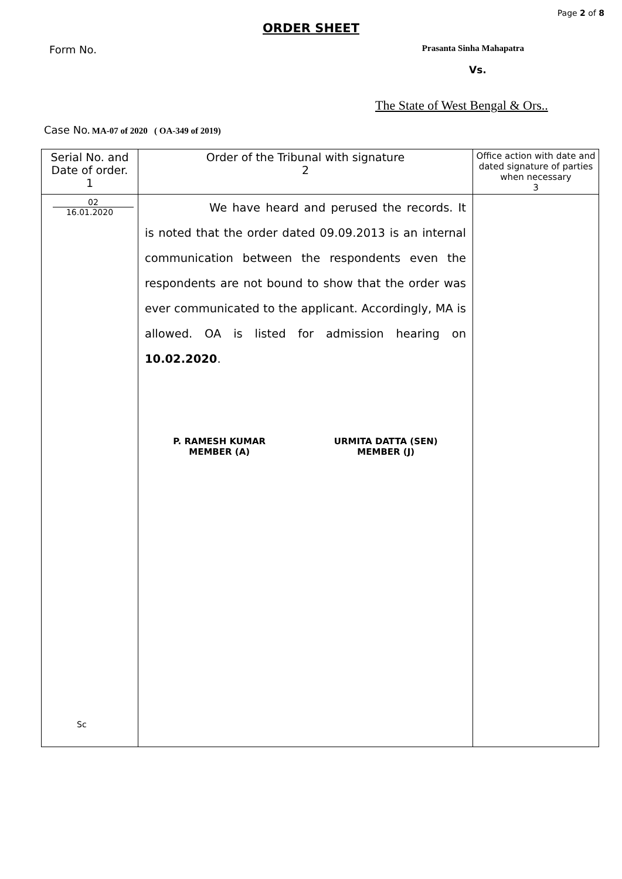Page 2 of 8
ORDER SHEET
Form No. Prasanta Sinha Mahapatra
Vs.
The State of West Bengal & Ors..
Case No. MA-07 of 2020 ( OA-349 of 2019)
| Serial No. and Date of order. 1 | Order of the Tribunal with signature 2 | Office action with date and dated signature of parties when necessary 3 |
| --- | --- | --- |
| 02 16.01.2020 Sc | We have heard and perused the records. It is noted that the order dated 09.09.2013 is an internal communication between the respondents even the respondents are not bound to show that the order was ever communicated to the applicant. Accordingly, MA is allowed. OA is listed for admission hearing on 10.02.2020 . P. RAMESH KUMAR MEMBER (A) URMITA DATTA (SEN) MEMBER (J) | |